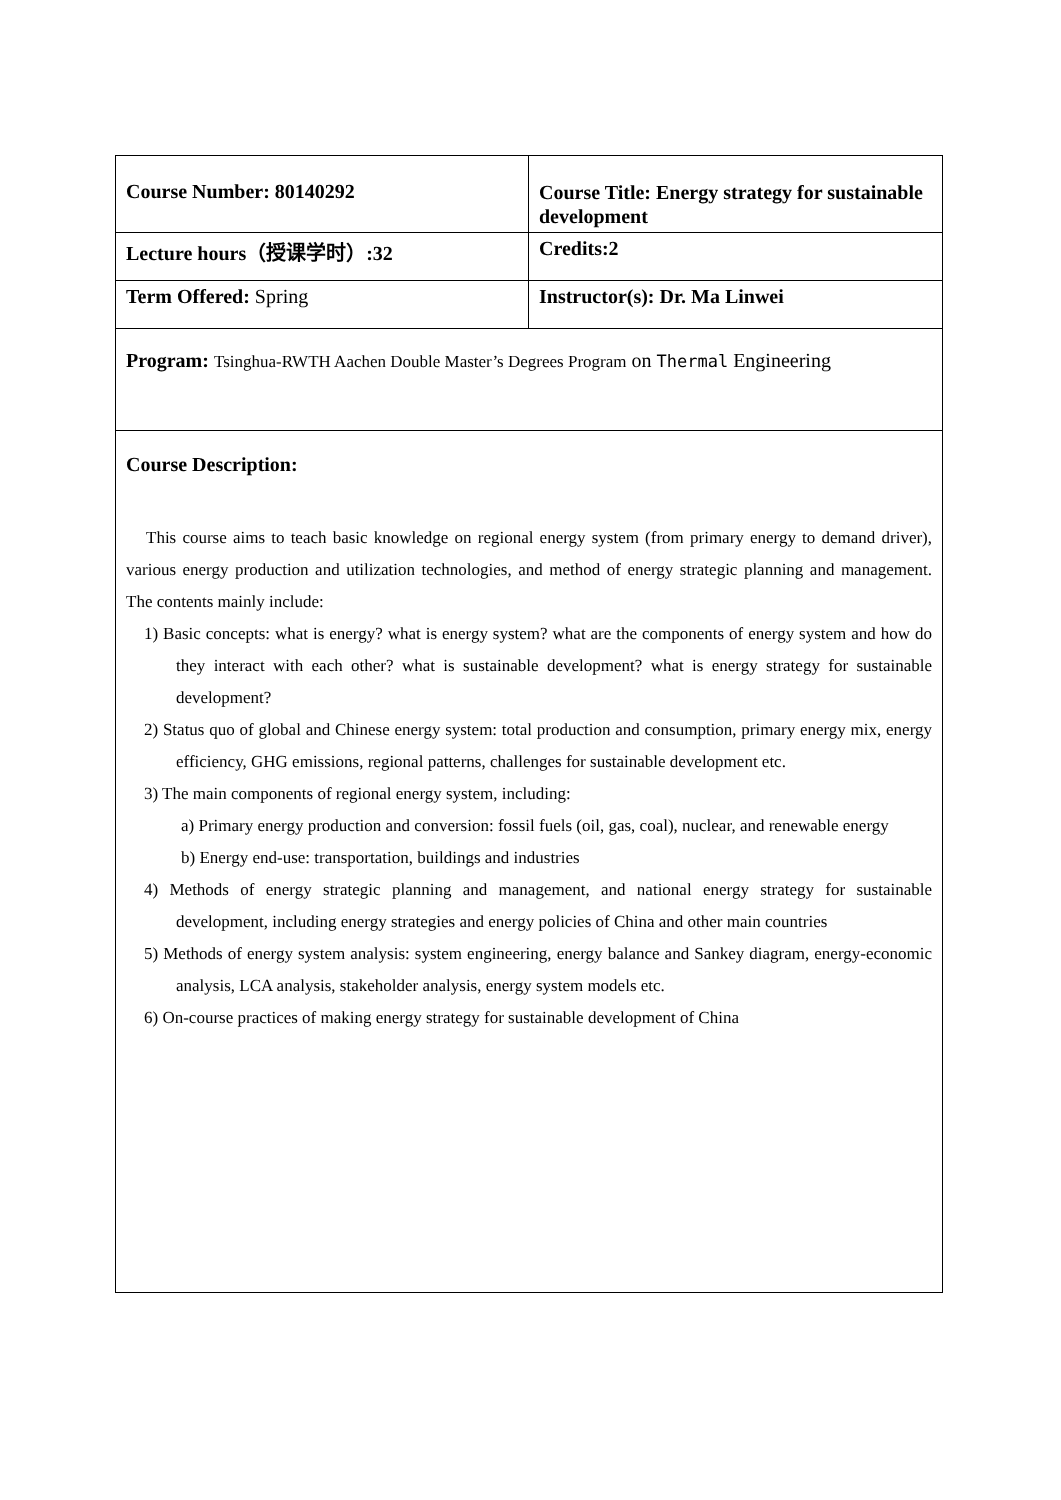| Course Number: 80140292 | Course Title: Energy strategy for sustainable development |
| Lecture hours（授课学时）:32 | Credits:2 |
| Term Offered: Spring | Instructor(s): Dr. Ma Linwei |
| Program: Tsinghua-RWTH Aachen Double Master’s Degrees Program on Thermal Engineering | |
| Course Description: This course aims to teach basic knowledge on regional energy system (from primary energy to demand driver), various energy production and utilization technologies, and method of energy strategic planning and management. The contents mainly include: 1) Basic concepts: what is energy? what is energy system? what are the components of energy system and how do they interact with each other? what is sustainable development? what is energy strategy for sustainable development? 2) Status quo of global and Chinese energy system: total production and consumption, primary energy mix, energy efficiency, GHG emissions, regional patterns, challenges for sustainable development etc. 3) The main components of regional energy system, including: a) Primary energy production and conversion: fossil fuels (oil, gas, coal), nuclear, and renewable energy b) Energy end-use: transportation, buildings and industries 4) Methods of energy strategic planning and management, and national energy strategy for sustainable development, including energy strategies and energy policies of China and other main countries 5) Methods of energy system analysis: system engineering, energy balance and Sankey diagram, energy-economic analysis, LCA analysis, stakeholder analysis, energy system models etc. 6) On-course practices of making energy strategy for sustainable development of China | |